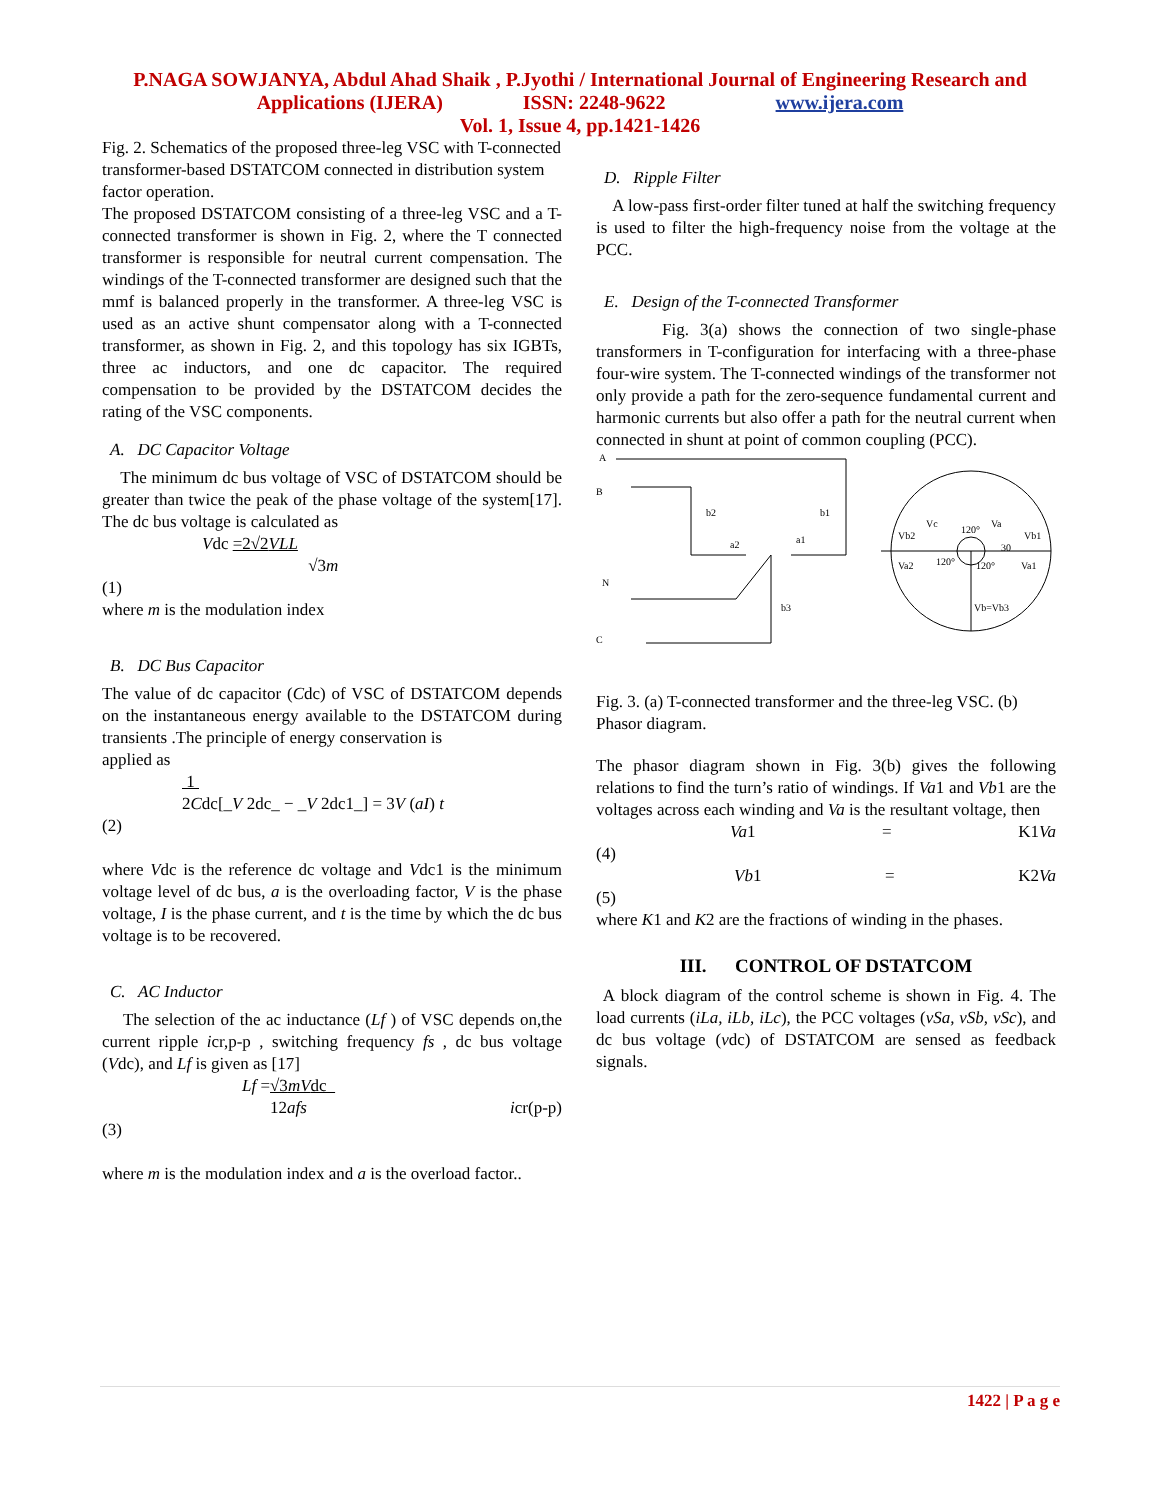P.NAGA SOWJANYA, Abdul Ahad Shaik , P.Jyothi / International Journal of Engineering Research and
Applications (IJERA) ISSN: 2248-9622 www.ijera.com
Vol. 1, Issue 4, pp.1421-1426
Fig. 2. Schematics of the proposed three-leg VSC with T-connected transformer-based DSTATCOM connected in distribution system factor operation.
The proposed DSTATCOM consisting of a three-leg VSC and a T-connected transformer is shown in Fig. 2, where the T connected transformer is responsible for neutral current compensation. The windings of the T-connected transformer are designed such that the mmf is balanced properly in the transformer. A three-leg VSC is used as an active shunt compensator along with a T-connected transformer, as shown in Fig. 2, and this topology has six IGBTs, three ac inductors, and one dc capacitor. The required compensation to be provided by the DSTATCOM decides the rating of the VSC components.
A. DC Capacitor Voltage
The minimum dc bus voltage of VSC of DSTATCOM should be greater than twice the peak of the phase voltage of the system[17]. The dc bus voltage is calculated as
Vdc =2√2VLL
√3m
(1)
where m is the modulation index
B. DC Bus Capacitor
The value of dc capacitor (Cdc) of VSC of DSTATCOM depends on the instantaneous energy available to the DSTATCOM during transients .The principle of energy conservation is
applied as
1
2Cdc[_V 2dc_ − _V 2dc1_] = 3V (aI) t
(2)
where Vdc is the reference dc voltage and Vdc1 is the minimum voltage level of dc bus, a is the overloading factor, V is the phase voltage, I is the phase current, and t is the time by which the dc bus voltage is to be recovered.
C. AC Inductor
The selection of the ac inductance (Lf ) of VSC depends on,the current ripple icr,p-p , switching frequency fs , dc bus voltage (Vdc), and Lf is given as [17]
Lf =√3mVdc
12afs icr(p-p)
(3)
where m is the modulation index and a is the overload factor..
D. Ripple Filter
A low-pass first-order filter tuned at half the switching frequency is used to filter the high-frequency noise from the voltage at the PCC.
E. Design of the T-connected Transformer
Fig. 3(a) shows the connection of two single-phase transformers in T-configuration for interfacing with a three-phase four-wire system. The T-connected windings of the transformer not only provide a path for the zero-sequence fundamental current and harmonic currents but also offer a path for the neutral current when connected in shunt at point of common coupling (PCC).
A
B
N
C
b2
b1
a2
a1
b3
Vb2
Vc
120°
Va
Vb1
30
Va2
120°
120°
Va1
Vb=Vb3
Fig. 3. (a) T-connected transformer and the three-leg VSC. (b) Phasor diagram.
The phasor diagram shown in Fig. 3(b) gives the following relations to find the turn’s ratio of windings. If Va1 and Vb1 are the voltages across each winding and Va is the resultant voltage, then
Va1 = K1Va
(4)
Vb1 = K2Va
(5)
where K1 and K2 are the fractions of winding in the phases.
III. CONTROL OF DSTATCOM
A block diagram of the control scheme is shown in Fig. 4. The load currents (iLa, iLb, iLc), the PCC voltages (vSa, vSb, vSc), and dc bus voltage (vdc) of DSTATCOM are sensed as feedback signals.
1422 | P a g e